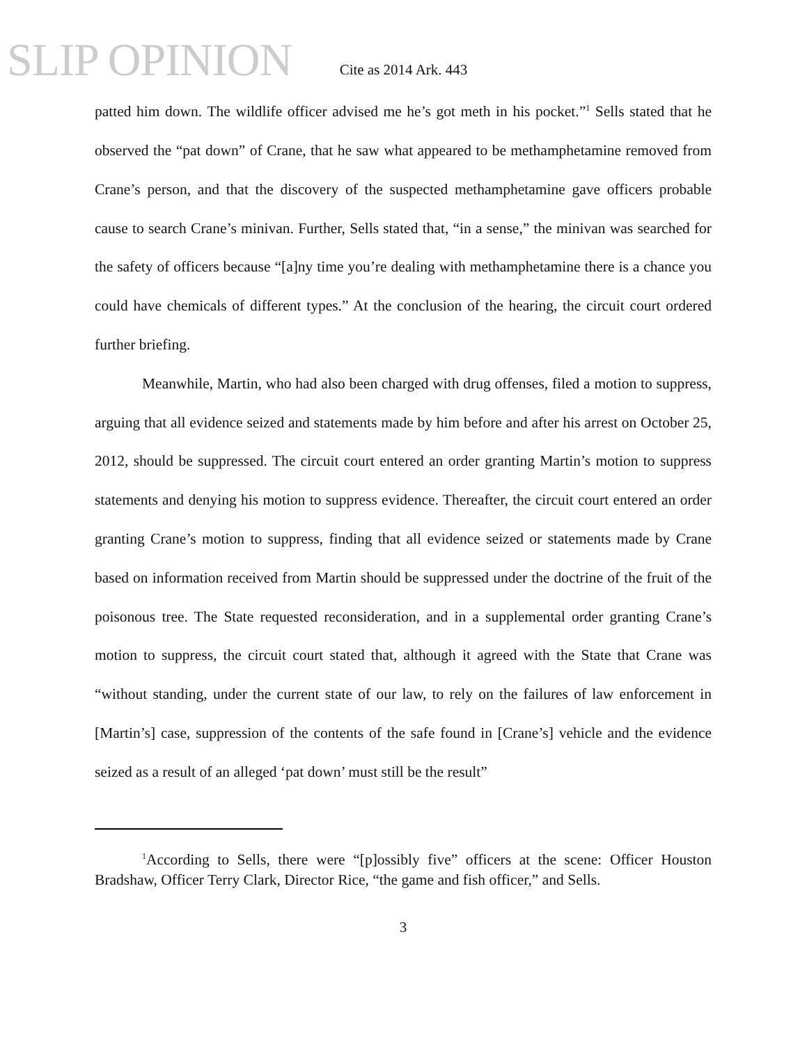SLIP OPINION
Cite as 2014 Ark. 443
patted him down. The wildlife officer advised me he’s got meth in his pocket.”<sup>1</sup> Sells stated that he observed the “pat down” of Crane, that he saw what appeared to be methamphetamine removed from Crane’s person, and that the discovery of the suspected methamphetamine gave officers probable cause to search Crane’s minivan. Further, Sells stated that, “in a sense,” the minivan was searched for the safety of officers because “[a]ny time you’re dealing with methamphetamine there is a chance you could have chemicals of different types.” At the conclusion of the hearing, the circuit court ordered further briefing.
Meanwhile, Martin, who had also been charged with drug offenses, filed a motion to suppress, arguing that all evidence seized and statements made by him before and after his arrest on October 25, 2012, should be suppressed. The circuit court entered an order granting Martin’s motion to suppress statements and denying his motion to suppress evidence. Thereafter, the circuit court entered an order granting Crane’s motion to suppress, finding that all evidence seized or statements made by Crane based on information received from Martin should be suppressed under the doctrine of the fruit of the poisonous tree. The State requested reconsideration, and in a supplemental order granting Crane’s motion to suppress, the circuit court stated that, although it agreed with the State that Crane was “without standing, under the current state of our law, to rely on the failures of law enforcement in [Martin’s] case, suppression of the contents of the safe found in [Crane’s] vehicle and the evidence seized as a result of an alleged ‘pat down’ must still be the result”
<sup>1</sup> According to Sells, there were “[p]ossibly five” officers at the scene: Officer Houston Bradshaw, Officer Terry Clark, Director Rice, “the game and fish officer,” and Sells.
3